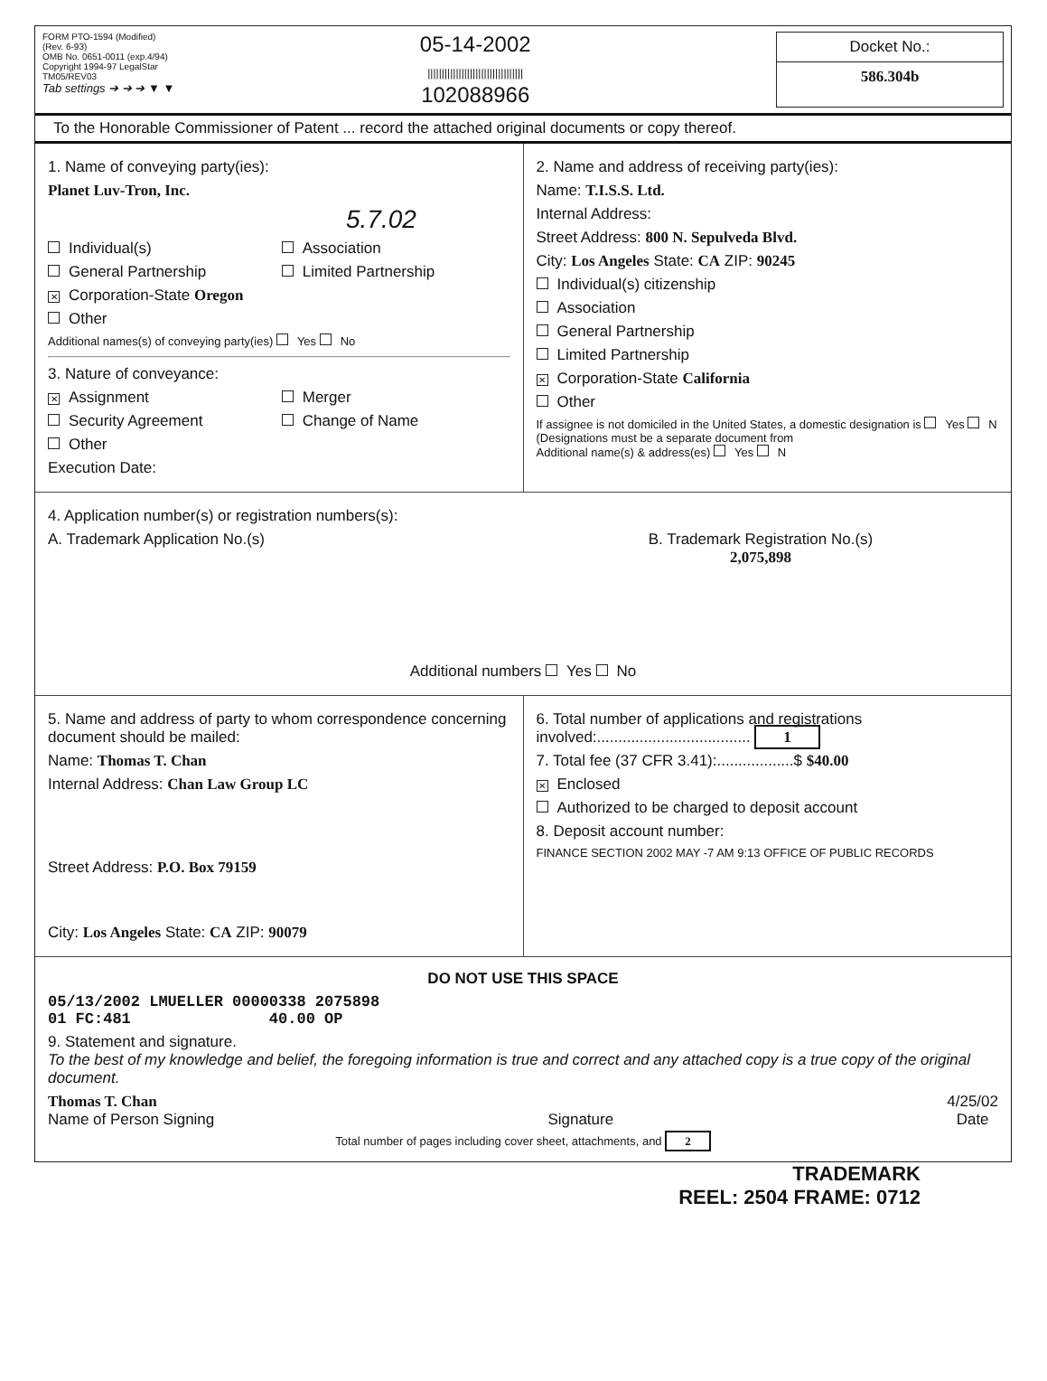FORM PTO-1594 (Modified)
(Rev. 6-93)
OMB No. 0651-0011 (exp.4/94)
Copyright 1994-97 LegalStar
TM05/REV03
Tab settings ➔ ➔ ➔ ▼ ▼
05-14-2002
||||||||||||||||||||||||||||||||||
102088966
Docket No.:
586.304b
To the Honorable Commissioner of Patent ... record the attached original documents or copy thereof.
1. Name of conveying party(ies):
Planet Luv-Tron, Inc.
5.7.02
Individual(s) Association General Partnership Limited Partnership ✕ Corporation-State Oregon Other
Additional names(s) of conveying party(ies) Yes No
3. Nature of conveyance:
✕ Assignment Merger Security Agreement Change of Name Other
Execution Date:
2. Name and address of receiving party(ies):
Name: T.I.S.S. Ltd.
Internal Address:
Street Address: 800 N. Sepulveda Blvd.
City: Los Angeles State: CA ZIP: 90245
Individual(s) citizenship
Association
General Partnership
Limited Partnership
✕ Corporation-State California
Other
If assignee is not domiciled in the United States, a domestic designation is Yes N
(Designations must be a separate document from
Additional name(s) & address(es) Yes N
4. Application number(s) or registration numbers(s):
A. Trademark Application No.(s)
B. Trademark Registration No.(s)
2,075,898
Additional numbers Yes No
5. Name and address of party to whom correspondence concerning document should be mailed:
Name: Thomas T. Chan
Internal Address: Chan Law Group LC
Street Address: P.O. Box 79159
City: Los Angeles State: CA ZIP: 90079
6. Total number of applications and registrations involved:.................................... 1
7. Total fee (37 CFR 3.41):..................$ $40.00
✕ Enclosed
Authorized to be charged to deposit account
8. Deposit account number:
FINANCE SECTION 2002 MAY -7 AM 9:13 OFFICE OF PUBLIC RECORDS
DO NOT USE THIS SPACE
05/13/2002 LMUELLER 00000338 2075898
01 FC:481 40.00 OP
9. Statement and signature.
To the best of my knowledge and belief, the foregoing information is true and correct and any attached copy is a true copy of the original document.
Thomas T. Chan
Name of Person Signing
Signature
4/25/02
Date
Total number of pages including cover sheet, attachments, and 2
TRADEMARK
REEL: 2504 FRAME: 0712